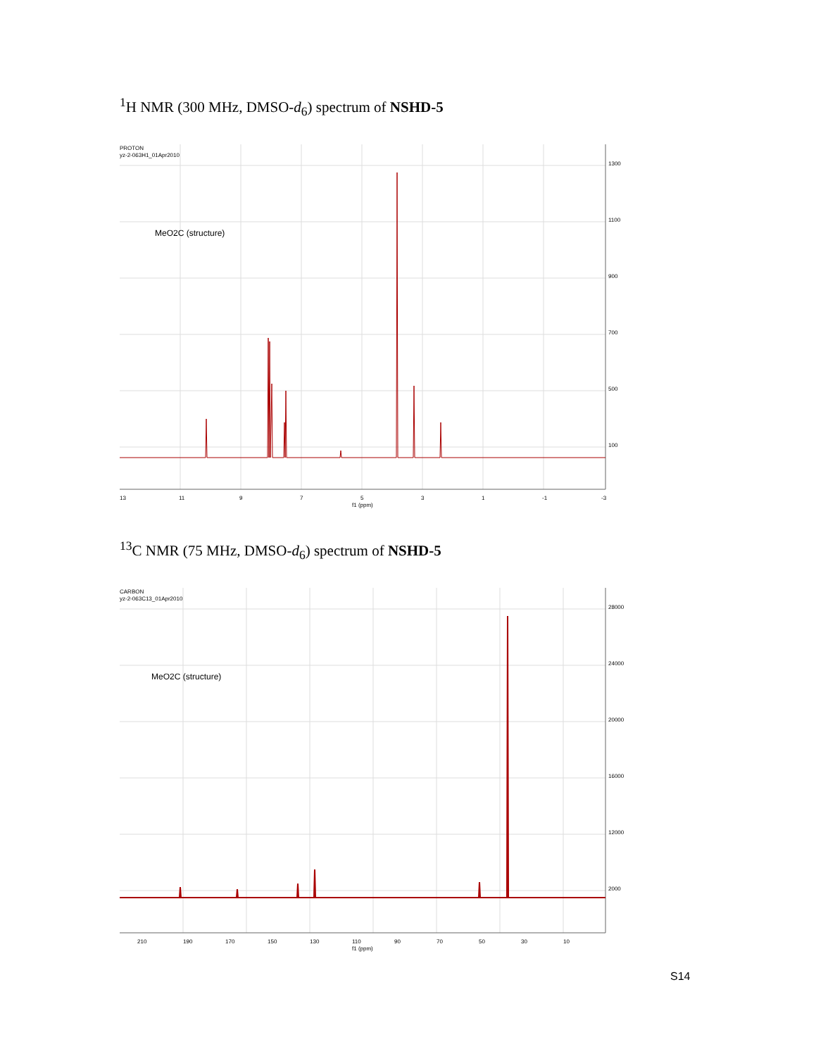<sup>1</sup>H NMR (300 MHz, DMSO-d<sub>6</sub>) spectrum of NSHD-5
PROTON
yz-2-063H1_01Apr2010
MeO2C (structure)
1300
1100
900
700
500
100
13
11
9
7
5
3
1
-1
-3
f1 (ppm)
<sup>13</sup>C NMR (75 MHz, DMSO-d<sub>6</sub>) spectrum of NSHD-5
CARBON
yz-2-063C13_01Apr2010
MeO2C (structure)
28000
24000
20000
16000
12000
2000
210
190
170
150
130
110
90
70
50
30
10
f1 (ppm)
S14